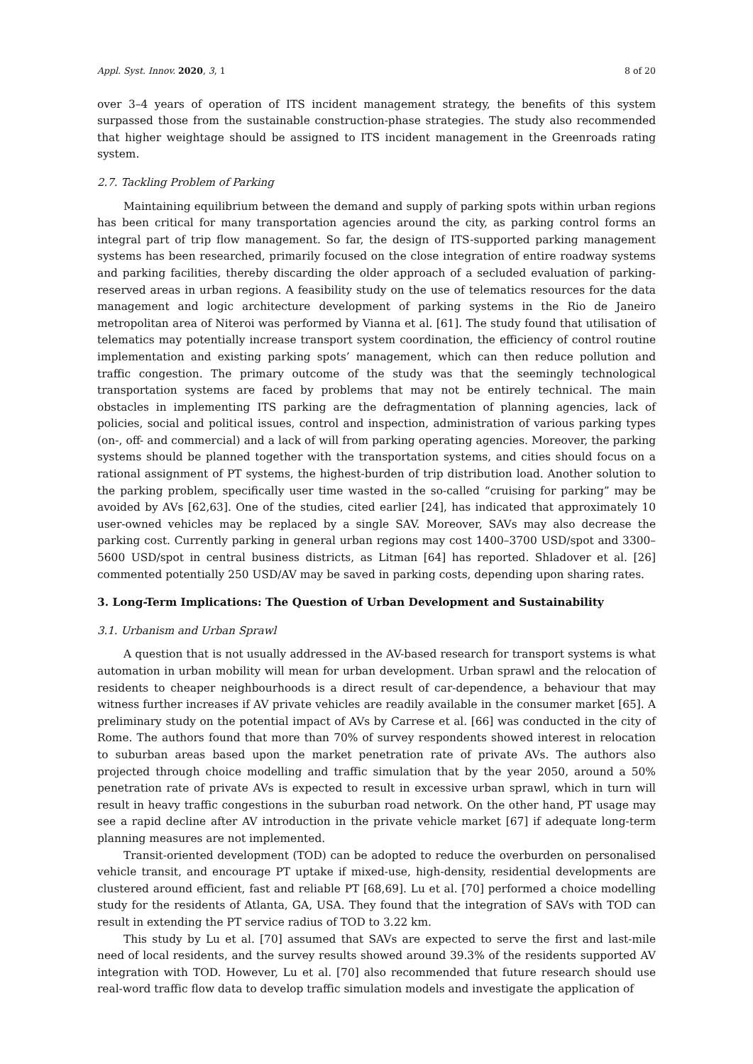Appl. Syst. Innov. 2020, 3, 1 8 of 20
over 3–4 years of operation of ITS incident management strategy, the benefits of this system surpassed those from the sustainable construction-phase strategies. The study also recommended that higher weightage should be assigned to ITS incident management in the Greenroads rating system.
2.7. Tackling Problem of Parking
Maintaining equilibrium between the demand and supply of parking spots within urban regions has been critical for many transportation agencies around the city, as parking control forms an integral part of trip flow management. So far, the design of ITS-supported parking management systems has been researched, primarily focused on the close integration of entire roadway systems and parking facilities, thereby discarding the older approach of a secluded evaluation of parking-reserved areas in urban regions. A feasibility study on the use of telematics resources for the data management and logic architecture development of parking systems in the Rio de Janeiro metropolitan area of Niteroi was performed by Vianna et al. [61]. The study found that utilisation of telematics may potentially increase transport system coordination, the efficiency of control routine implementation and existing parking spots’ management, which can then reduce pollution and traffic congestion. The primary outcome of the study was that the seemingly technological transportation systems are faced by problems that may not be entirely technical. The main obstacles in implementing ITS parking are the defragmentation of planning agencies, lack of policies, social and political issues, control and inspection, administration of various parking types (on-, off- and commercial) and a lack of will from parking operating agencies. Moreover, the parking systems should be planned together with the transportation systems, and cities should focus on a rational assignment of PT systems, the highest-burden of trip distribution load. Another solution to the parking problem, specifically user time wasted in the so-called “cruising for parking” may be avoided by AVs [62,63]. One of the studies, cited earlier [24], has indicated that approximately 10 user-owned vehicles may be replaced by a single SAV. Moreover, SAVs may also decrease the parking cost. Currently parking in general urban regions may cost 1400–3700 USD/spot and 3300–5600 USD/spot in central business districts, as Litman [64] has reported. Shladover et al. [26] commented potentially 250 USD/AV may be saved in parking costs, depending upon sharing rates.
3. Long-Term Implications: The Question of Urban Development and Sustainability
3.1. Urbanism and Urban Sprawl
A question that is not usually addressed in the AV-based research for transport systems is what automation in urban mobility will mean for urban development. Urban sprawl and the relocation of residents to cheaper neighbourhoods is a direct result of car-dependence, a behaviour that may witness further increases if AV private vehicles are readily available in the consumer market [65]. A preliminary study on the potential impact of AVs by Carrese et al. [66] was conducted in the city of Rome. The authors found that more than 70% of survey respondents showed interest in relocation to suburban areas based upon the market penetration rate of private AVs. The authors also projected through choice modelling and traffic simulation that by the year 2050, around a 50% penetration rate of private AVs is expected to result in excessive urban sprawl, which in turn will result in heavy traffic congestions in the suburban road network. On the other hand, PT usage may see a rapid decline after AV introduction in the private vehicle market [67] if adequate long-term planning measures are not implemented.
Transit-oriented development (TOD) can be adopted to reduce the overburden on personalised vehicle transit, and encourage PT uptake if mixed-use, high-density, residential developments are clustered around efficient, fast and reliable PT [68,69]. Lu et al. [70] performed a choice modelling study for the residents of Atlanta, GA, USA. They found that the integration of SAVs with TOD can result in extending the PT service radius of TOD to 3.22 km.
This study by Lu et al. [70] assumed that SAVs are expected to serve the first and last-mile need of local residents, and the survey results showed around 39.3% of the residents supported AV integration with TOD. However, Lu et al. [70] also recommended that future research should use real-word traffic flow data to develop traffic simulation models and investigate the application of